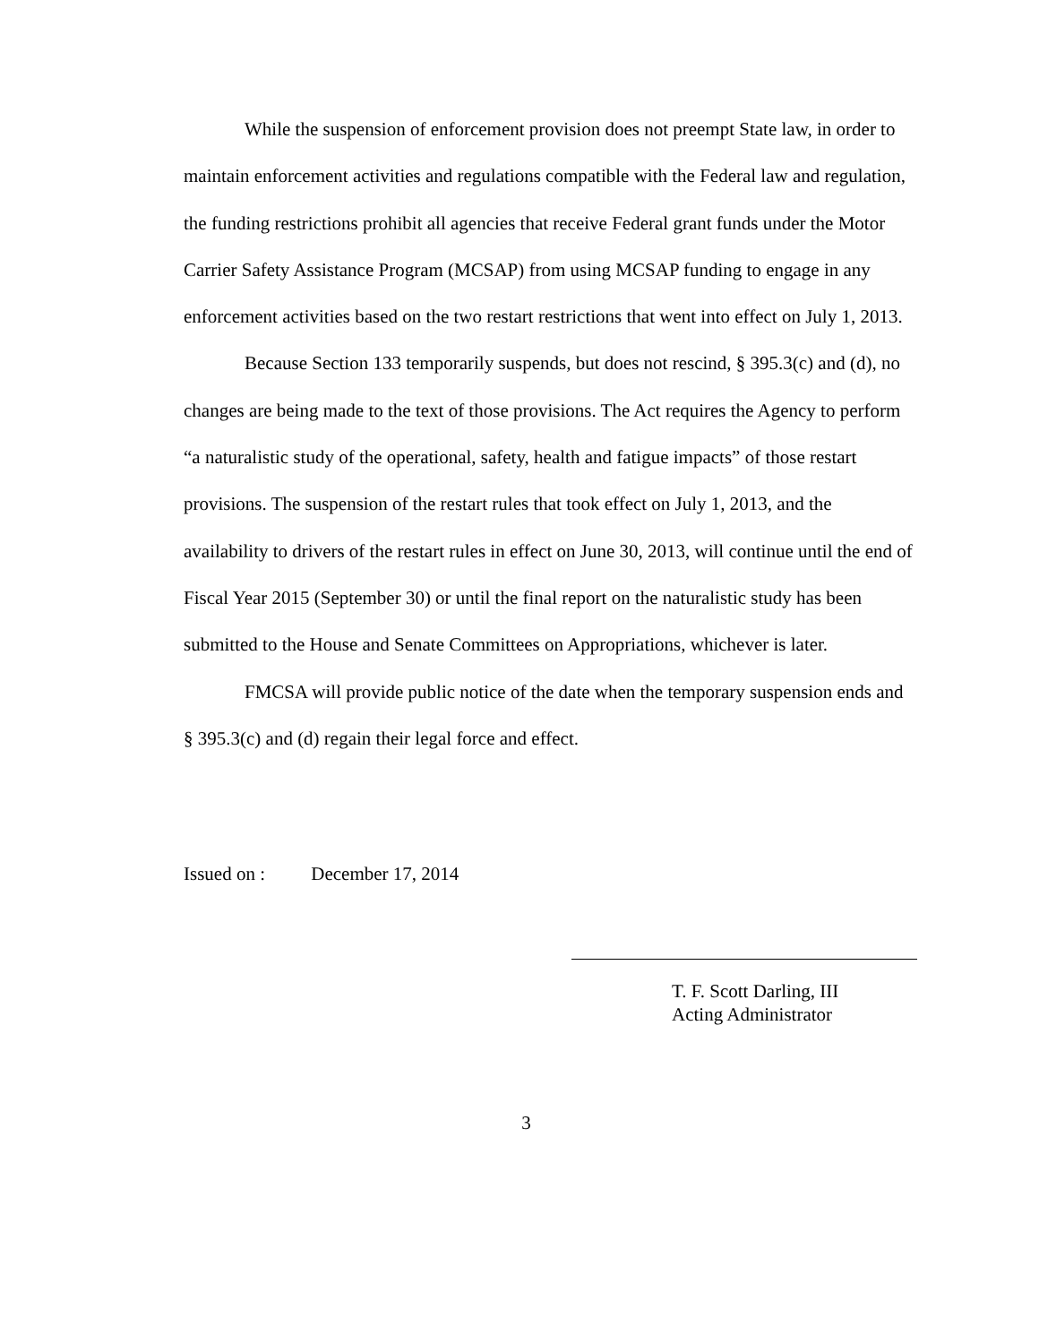While the suspension of enforcement provision does not preempt State law, in order to maintain enforcement activities and regulations compatible with the Federal law and regulation, the funding restrictions prohibit all agencies that receive Federal grant funds under the Motor Carrier Safety Assistance Program (MCSAP) from using MCSAP funding to engage in any enforcement activities based on the two restart restrictions that went into effect on July 1, 2013.
Because Section 133 temporarily suspends, but does not rescind, § 395.3(c) and (d), no changes are being made to the text of those provisions. The Act requires the Agency to perform “a naturalistic study of the operational, safety, health and fatigue impacts” of those restart provisions. The suspension of the restart rules that took effect on July 1, 2013, and the availability to drivers of the restart rules in effect on June 30, 2013, will continue until the end of Fiscal Year 2015 (September 30) or until the final report on the naturalistic study has been submitted to the House and Senate Committees on Appropriations, whichever is later.
FMCSA will provide public notice of the date when the temporary suspension ends and § 395.3(c) and (d) regain their legal force and effect.
Issued on : December 17, 2014
T. F. Scott Darling, III
Acting Administrator
3